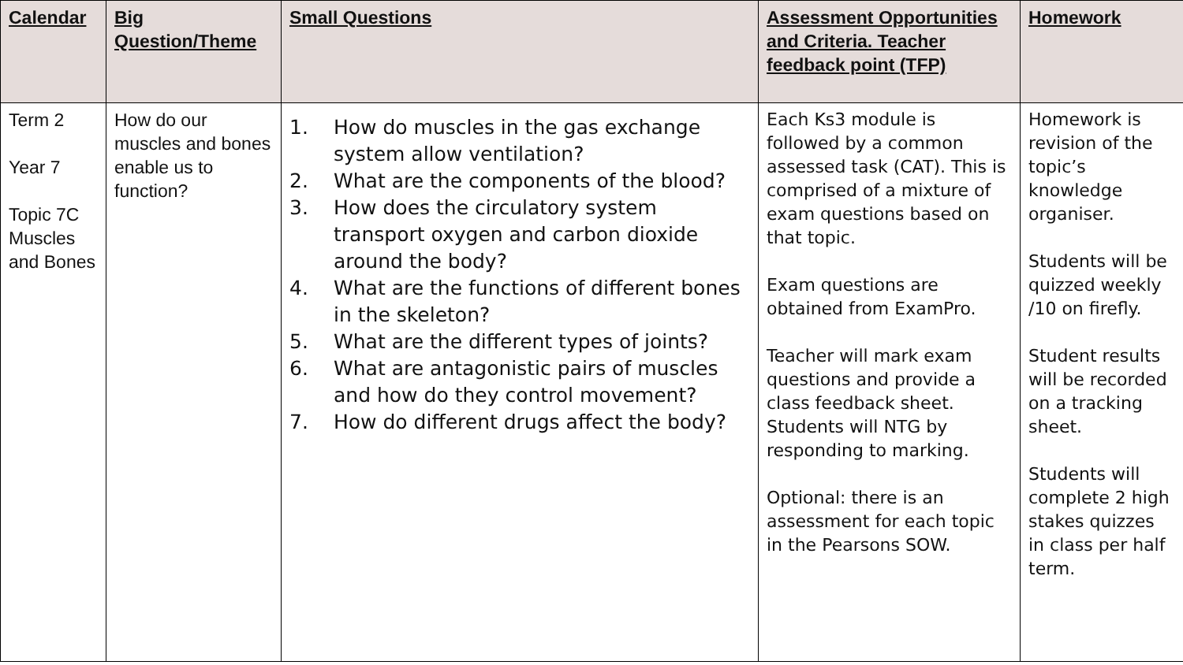| Calendar | Big Question/Theme | Small Questions | Assessment Opportunities and Criteria. Teacher feedback point (TFP) | Homework |
| --- | --- | --- | --- | --- |
| Term 2 Year 7 Topic 7C Muscles and Bones | How do our muscles and bones enable us to function? | 1. How do muscles in the gas exchange system allow ventilation? 2. What are the components of the blood? 3. How does the circulatory system transport oxygen and carbon dioxide around the body? 4. What are the functions of different bones in the skeleton? 5. What are the different types of joints? 6. What are antagonistic pairs of muscles and how do they control movement? 7. How do different drugs affect the body? | Each Ks3 module is followed by a common assessed task (CAT). This is comprised of a mixture of exam questions based on that topic. Exam questions are obtained from ExamPro. Teacher will mark exam questions and provide a class feedback sheet. Students will NTG by responding to marking. Optional: there is an assessment for each topic in the Pearsons SOW. | Homework is revision of the topic’s knowledge organiser. Students will be quizzed weekly /10 on firefly. Student results will be recorded on a tracking sheet. Students will complete 2 high stakes quizzes in class per half term. |